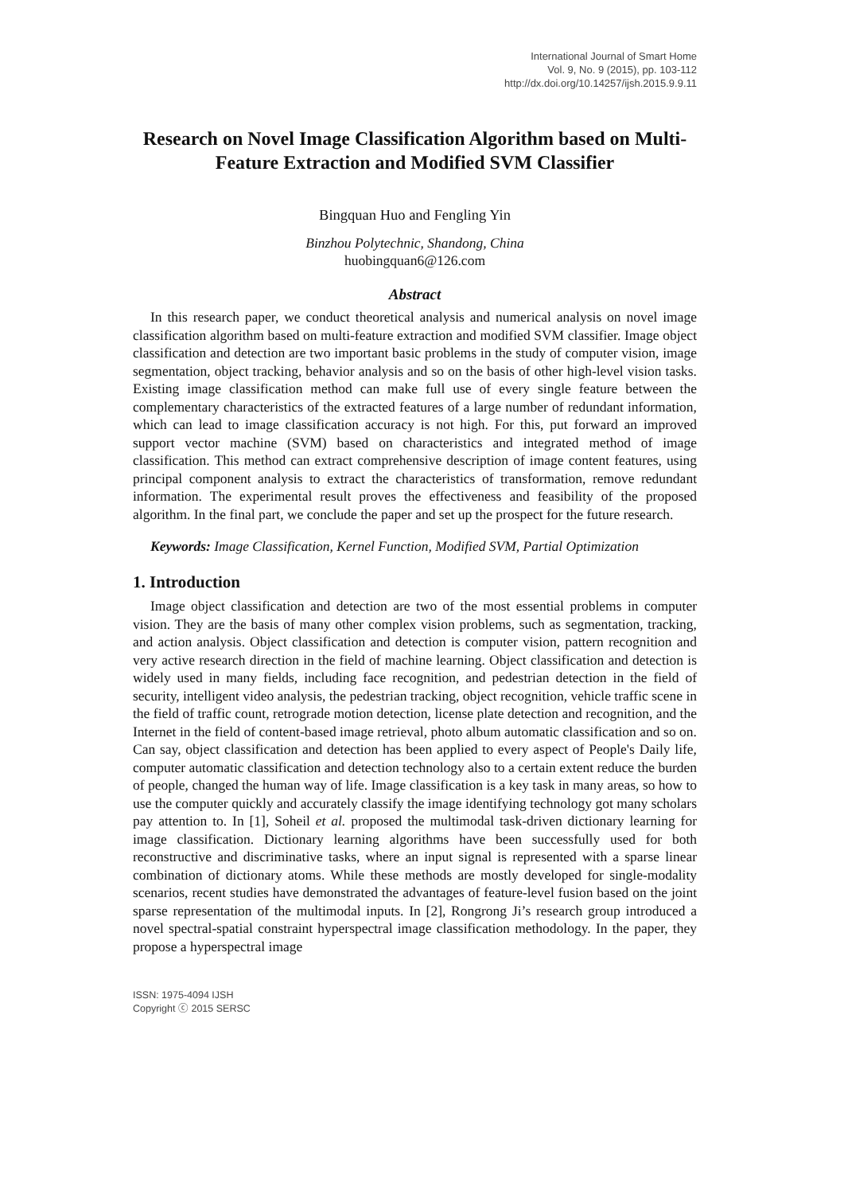International Journal of Smart Home
Vol. 9, No. 9 (2015), pp. 103-112
http://dx.doi.org/10.14257/ijsh.2015.9.9.11
Research on Novel Image Classification Algorithm based on Multi-Feature Extraction and Modified SVM Classifier
Bingquan Huo and Fengling Yin
Binzhou Polytechnic, Shandong, China
huobingquan6@126.com
Abstract
In this research paper, we conduct theoretical analysis and numerical analysis on novel image classification algorithm based on multi-feature extraction and modified SVM classifier. Image object classification and detection are two important basic problems in the study of computer vision, image segmentation, object tracking, behavior analysis and so on the basis of other high-level vision tasks. Existing image classification method can make full use of every single feature between the complementary characteristics of the extracted features of a large number of redundant information, which can lead to image classification accuracy is not high. For this, put forward an improved support vector machine (SVM) based on characteristics and integrated method of image classification. This method can extract comprehensive description of image content features, using principal component analysis to extract the characteristics of transformation, remove redundant information. The experimental result proves the effectiveness and feasibility of the proposed algorithm. In the final part, we conclude the paper and set up the prospect for the future research.
Keywords: Image Classification, Kernel Function, Modified SVM, Partial Optimization
1. Introduction
Image object classification and detection are two of the most essential problems in computer vision. They are the basis of many other complex vision problems, such as segmentation, tracking, and action analysis. Object classification and detection is computer vision, pattern recognition and very active research direction in the field of machine learning. Object classification and detection is widely used in many fields, including face recognition, and pedestrian detection in the field of security, intelligent video analysis, the pedestrian tracking, object recognition, vehicle traffic scene in the field of traffic count, retrograde motion detection, license plate detection and recognition, and the Internet in the field of content-based image retrieval, photo album automatic classification and so on. Can say, object classification and detection has been applied to every aspect of People's Daily life, computer automatic classification and detection technology also to a certain extent reduce the burden of people, changed the human way of life. Image classification is a key task in many areas, so how to use the computer quickly and accurately classify the image identifying technology got many scholars pay attention to. In [1], Soheil et al. proposed the multimodal task-driven dictionary learning for image classification. Dictionary learning algorithms have been successfully used for both reconstructive and discriminative tasks, where an input signal is represented with a sparse linear combination of dictionary atoms. While these methods are mostly developed for single-modality scenarios, recent studies have demonstrated the advantages of feature-level fusion based on the joint sparse representation of the multimodal inputs. In [2], Rongrong Ji’s research group introduced a novel spectral-spatial constraint hyperspectral image classification methodology. In the paper, they propose a hyperspectral image
ISSN: 1975-4094 IJSH
Copyright ⓒ 2015 SERSC